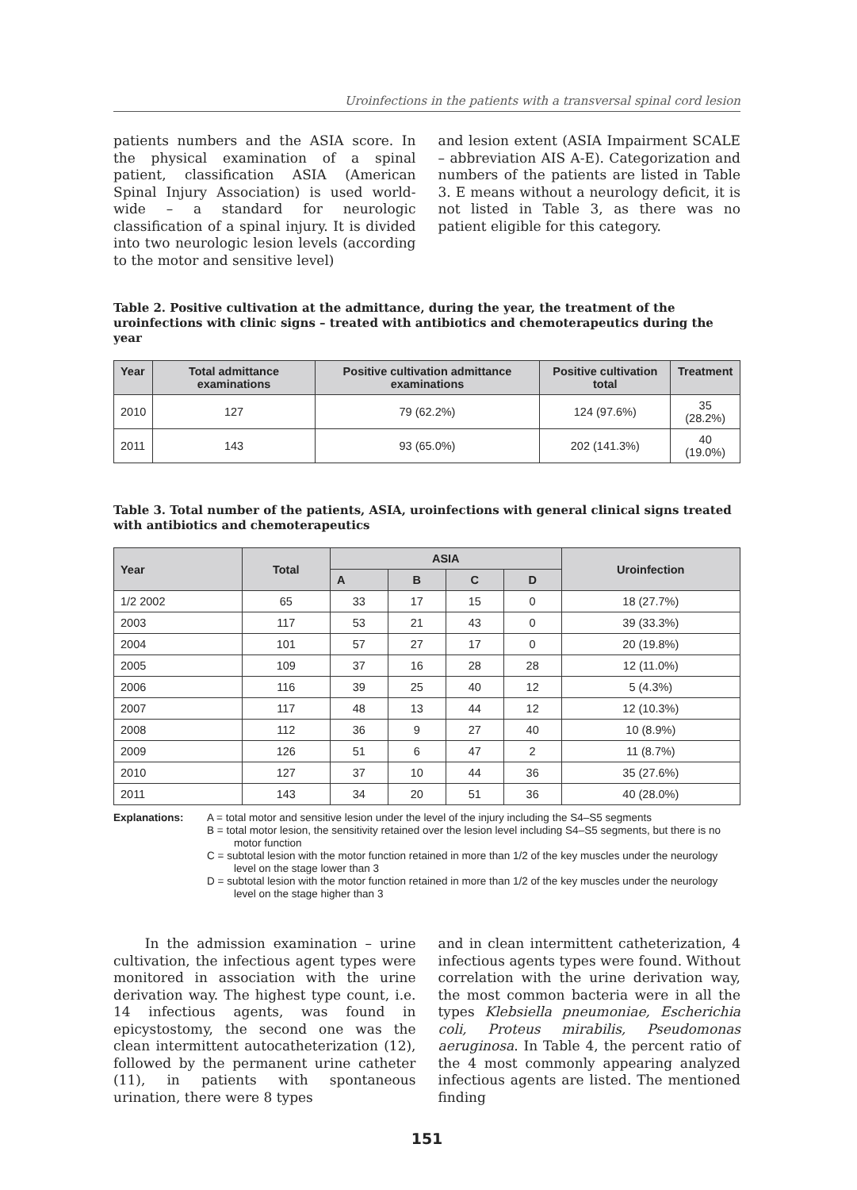Uroinfections in the patients with a transversal spinal cord lesion
patients numbers and the ASIA score. In the physical examination of a spinal patient, classification ASIA (American Spinal Injury Association) is used world-wide – a standard for neurologic classification of a spinal injury. It is divided into two neurologic lesion levels (according to the motor and sensitive level)
and lesion extent (ASIA Impairment SCALE – abbreviation AIS A-E). Categorization and numbers of the patients are listed in Table 3. E means without a neurology deficit, it is not listed in Table 3, as there was no patient eligible for this category.
Table 2. Positive cultivation at the admittance, during the year, the treatment of the uroinfections with clinic signs – treated with antibiotics and chemoterapeutics during the year
| Year | Total admittance examinations | Positive cultivation admittance examinations | Positive cultivation total | Treatment |
| --- | --- | --- | --- | --- |
| 2010 | 127 | 79 (62.2%) | 124 (97.6%) | 35 (28.2%) |
| 2011 | 143 | 93 (65.0%) | 202 (141.3%) | 40 (19.0%) |
Table 3. Total number of the patients, ASIA, uroinfections with general clinical signs treated with antibiotics and chemoterapeutics
| Year | Total | ASIA | | | | Uroinfection |
| --- | --- | --- | --- | --- | --- | --- |
| | | A | B | C | D | |
| 1/2 2002 | 65 | 33 | 17 | 15 | 0 | 18 (27.7%) |
| 2003 | 117 | 53 | 21 | 43 | 0 | 39 (33.3%) |
| 2004 | 101 | 57 | 27 | 17 | 0 | 20 (19.8%) |
| 2005 | 109 | 37 | 16 | 28 | 28 | 12 (11.0%) |
| 2006 | 116 | 39 | 25 | 40 | 12 | 5 (4.3%) |
| 2007 | 117 | 48 | 13 | 44 | 12 | 12 (10.3%) |
| 2008 | 112 | 36 | 9 | 27 | 40 | 10 (8.9%) |
| 2009 | 126 | 51 | 6 | 47 | 2 | 11 (8.7%) |
| 2010 | 127 | 37 | 10 | 44 | 36 | 35 (27.6%) |
| 2011 | 143 | 34 | 20 | 51 | 36 | 40 (28.0%) |
Explanations: A = total motor and sensitive lesion under the level of the injury including the S4–S5 segments
B = total motor lesion, the sensitivity retained over the lesion level including S4–S5 segments, but there is no motor function
C = subtotal lesion with the motor function retained in more than 1/2 of the key muscles under the neurology level on the stage lower than 3
D = subtotal lesion with the motor function retained in more than 1/2 of the key muscles under the neurology level on the stage higher than 3
In the admission examination – urine cultivation, the infectious agent types were monitored in association with the urine derivation way. The highest type count, i.e. 14 infectious agents, was found in epicystostomy, the second one was the clean intermittent autocatheterization (12), followed by the permanent urine catheter (11), in patients with spontaneous urination, there were 8 types
and in clean intermittent catheterization, 4 infectious agents types were found. Without correlation with the urine derivation way, the most common bacteria were in all the types Klebsiella pneumoniae, Escherichia coli, Proteus mirabilis, Pseudomonas aeruginosa. In Table 4, the percent ratio of the 4 most commonly appearing analyzed infectious agents are listed. The mentioned finding
151